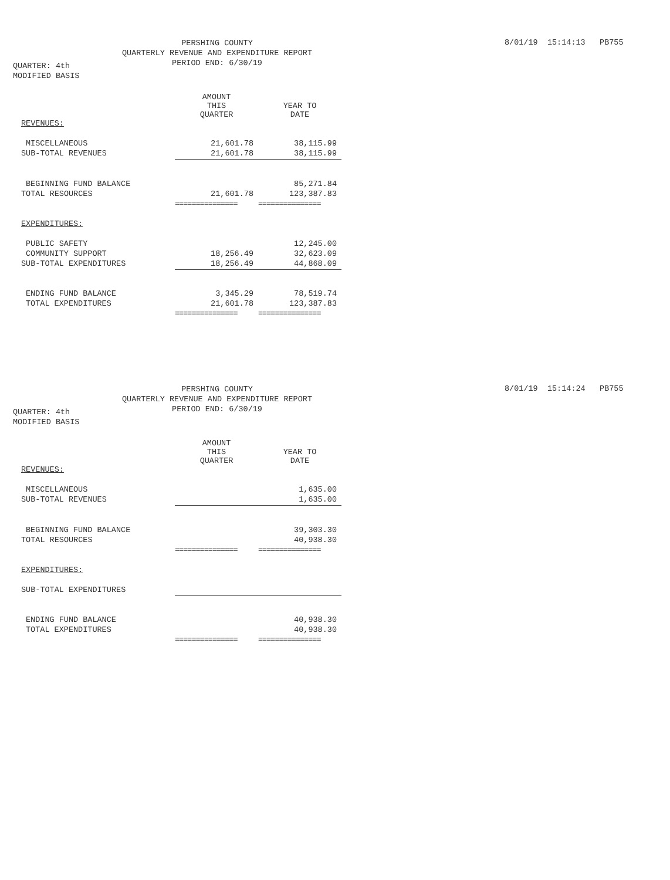PERSHING COUNTY
QUARTERLY REVENUE AND EXPENDITURE REPORT
PERIOD END: 6/30/19
8/01/19 15:14:13 PB755
QUARTER: 4th
MODIFIED BASIS
| | AMOUNT THIS QUARTER | YEAR TO DATE |
| REVENUES: | | |
| MISCELLANEOUS | 21,601.78 | 38,115.99 |
| SUB-TOTAL REVENUES | 21,601.78 | 38,115.99 |
| BEGINNING FUND BALANCE | | 85,271.84 |
| TOTAL RESOURCES | 21,601.78 | 123,387.83 |
| | =============== | =============== |
| EXPENDITURES: | | |
| PUBLIC SAFETY | | 12,245.00 |
| COMMUNITY SUPPORT | 18,256.49 | 32,623.09 |
| SUB-TOTAL EXPENDITURES | 18,256.49 | 44,868.09 |
| ENDING FUND BALANCE | 3,345.29 | 78,519.74 |
| TOTAL EXPENDITURES | 21,601.78 | 123,387.83 |
| | =============== | =============== |
PERSHING COUNTY
QUARTERLY REVENUE AND EXPENDITURE REPORT
PERIOD END: 6/30/19
8/01/19 15:14:24 PB755
QUARTER: 4th
MODIFIED BASIS
| | AMOUNT THIS QUARTER | YEAR TO DATE |
| REVENUES: | | |
| MISCELLANEOUS | | 1,635.00 |
| SUB-TOTAL REVENUES | | 1,635.00 |
| BEGINNING FUND BALANCE | | 39,303.30 |
| TOTAL RESOURCES | | 40,938.30 |
| | =============== | =============== |
| EXPENDITURES: | | |
| SUB-TOTAL EXPENDITURES | | |
| ENDING FUND BALANCE | | 40,938.30 |
| TOTAL EXPENDITURES | | 40,938.30 |
| | =============== | =============== |